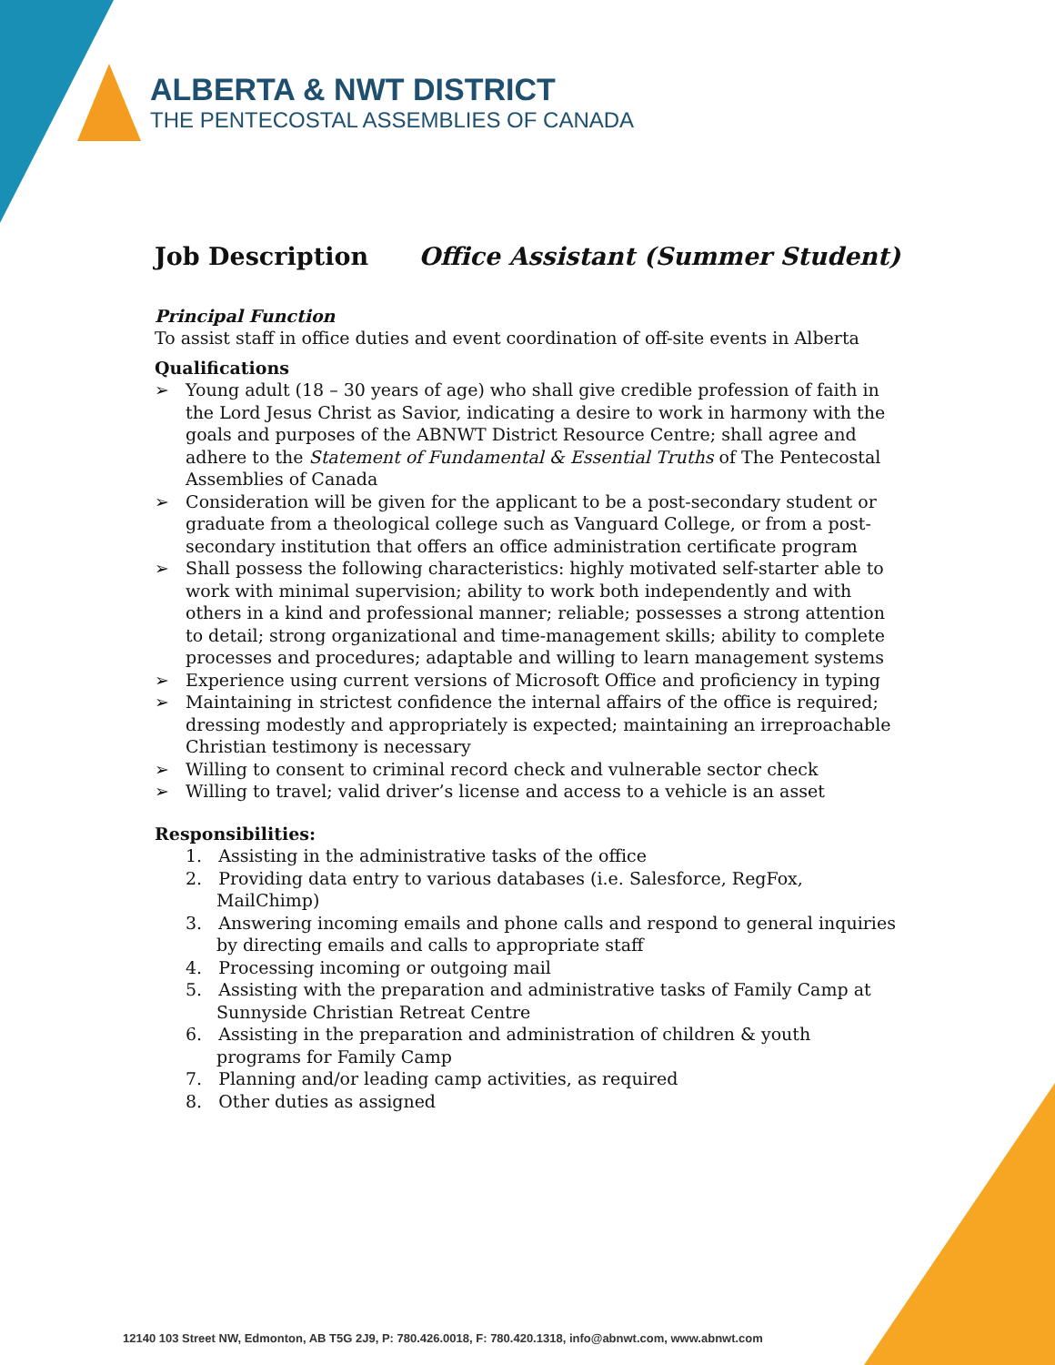ALBERTA & NWT DISTRICT
THE PENTECOSTAL ASSEMBLIES OF CANADA
Job Description Office Assistant (Summer Student)
Principal Function
To assist staff in office duties and event coordination of off-site events in Alberta
Qualifications
➢ Young adult (18 – 30 years of age) who shall give credible profession of faith in the Lord Jesus Christ as Savior, indicating a desire to work in harmony with the goals and purposes of the ABNWT District Resource Centre; shall agree and adhere to the Statement of Fundamental & Essential Truths of The Pentecostal Assemblies of Canada
➢ Consideration will be given for the applicant to be a post-secondary student or graduate from a theological college such as Vanguard College, or from a post-secondary institution that offers an office administration certificate program
➢ Shall possess the following characteristics: highly motivated self-starter able to work with minimal supervision; ability to work both independently and with others in a kind and professional manner; reliable; possesses a strong attention to detail; strong organizational and time-management skills; ability to complete processes and procedures; adaptable and willing to learn management systems
➢ Experience using current versions of Microsoft Office and proficiency in typing
➢ Maintaining in strictest confidence the internal affairs of the office is required; dressing modestly and appropriately is expected; maintaining an irreproachable Christian testimony is necessary
➢ Willing to consent to criminal record check and vulnerable sector check
➢ Willing to travel; valid driver’s license and access to a vehicle is an asset
Responsibilities:
1. Assisting in the administrative tasks of the office
2. Providing data entry to various databases (i.e. Salesforce, RegFox, MailChimp)
3. Answering incoming emails and phone calls and respond to general inquiries by directing emails and calls to appropriate staff
4. Processing incoming or outgoing mail
5. Assisting with the preparation and administrative tasks of Family Camp at Sunnyside Christian Retreat Centre
6. Assisting in the preparation and administration of children & youth programs for Family Camp
7. Planning and/or leading camp activities, as required
8. Other duties as assigned
12140 103 Street NW, Edmonton, AB T5G 2J9, P: 780.426.0018, F: 780.420.1318, info@abnwt.com, www.abnwt.com